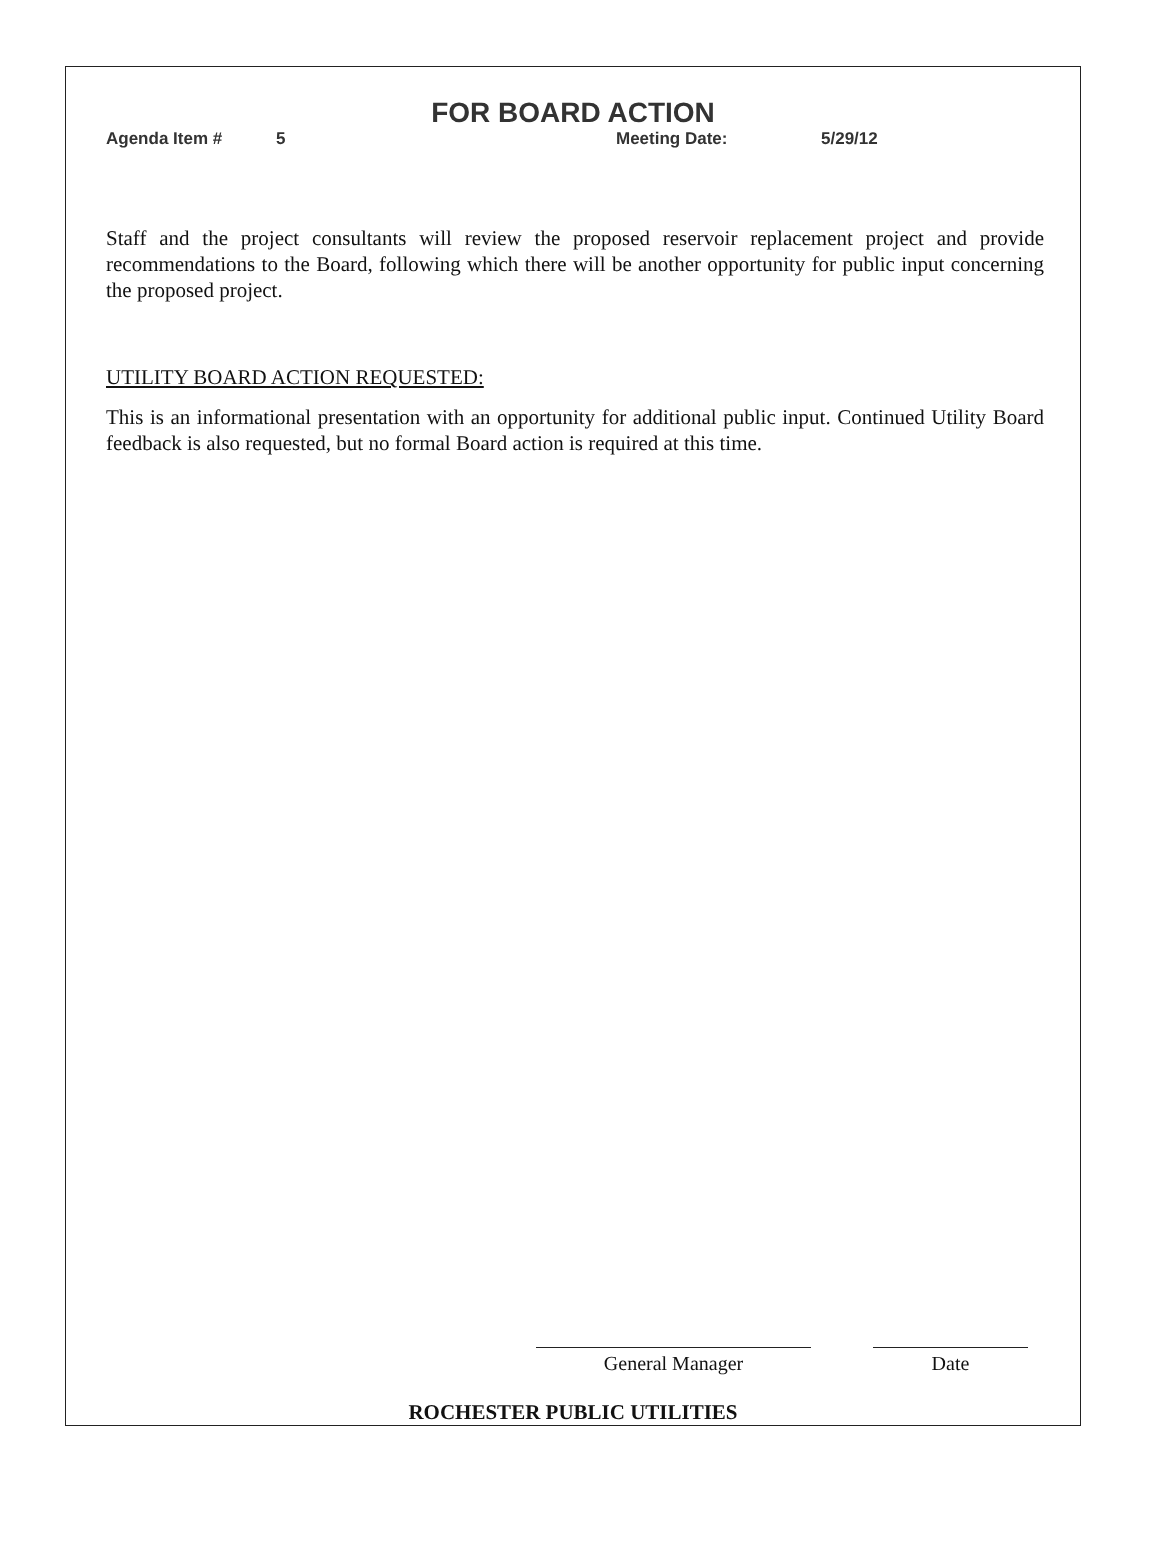FOR BOARD ACTION
Agenda Item # 5 Meeting Date: 5/29/12
Staff and the project consultants will review the proposed reservoir replacement project and provide recommendations to the Board, following which there will be another opportunity for public input concerning the proposed project.
UTILITY BOARD ACTION REQUESTED:
This is an informational presentation with an opportunity for additional public input. Continued Utility Board feedback is also requested, but no formal Board action is required at this time.
General Manager Date
ROCHESTER PUBLIC UTILITIES